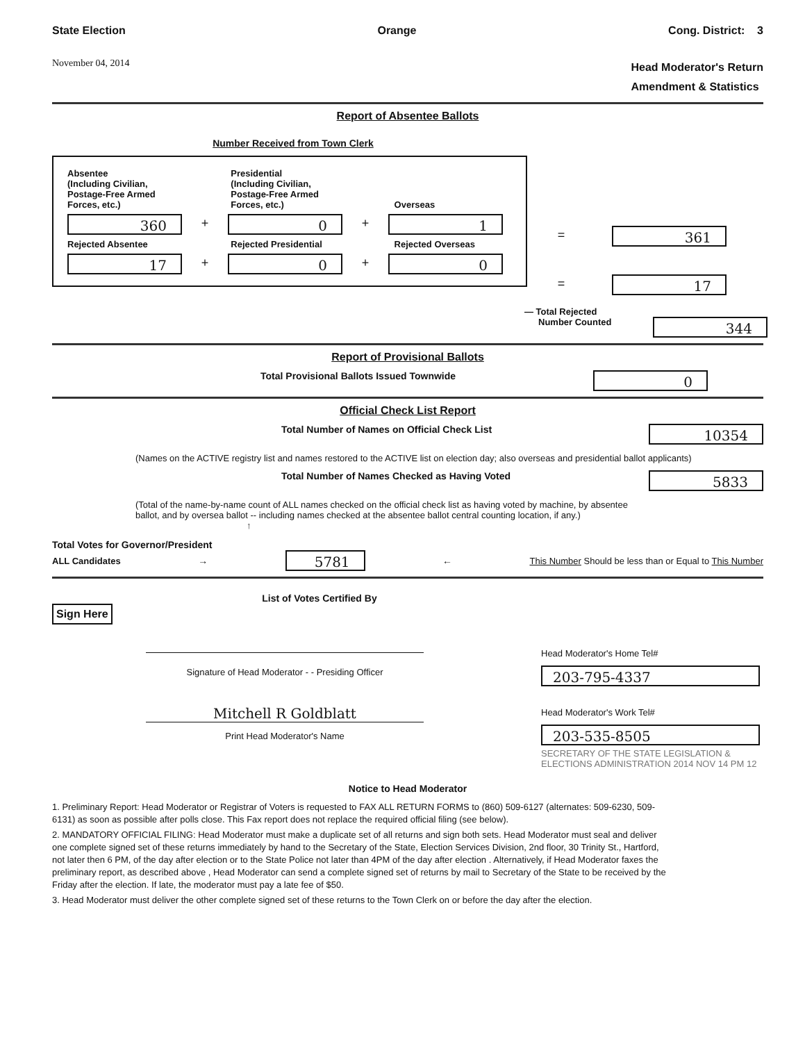State Election Orange Cong. District: 3
November 04, 2014 Head Moderator's Return
Amendment & Statistics
Report of Absentee Ballots
Number Received from Town Clerk
Absentee
(Including Civilian, Postage-Free Armed Forces, etc.)
Presidential
(Including Civilian, Postage-Free Armed Forces, etc.)
Overseas
360
+
0
+
1
Rejected Absentee
Rejected Presidential
Rejected Overseas
17
+
0
+
0
=
361
=
17
— Total Rejected
Number Counted
344
Report of Provisional Ballots
Total Provisional Ballots Issued Townwide
0
Official Check List Report
Total Number of Names on Official Check List
10354
(Names on the ACTIVE registry list and names restored to the ACTIVE list on election day; also overseas and presidential ballot applicants)
Total Number of Names Checked as Having Voted
5833
(Total of the name-by-name count of ALL names checked on the official check list as having voted by machine, by absentee ballot, and by oversea ballot -- including names checked at the absentee ballot central counting location, if any.) ↑
Total Votes for Governor/President
ALL Candidates →
5781
← This Number Should be less than or Equal to This Number
List of Votes Certified By
Sign Here
Signature of Head Moderator - - Presiding Officer
Mitchell R Goldblatt
Print Head Moderator's Name
Head Moderator's Home Tel#
203-795-4337
Head Moderator's Work Tel#
203-535-8505
SECRETARY OF THE STATE LEGISLATION & ELECTIONS ADMINISTRATION 2014 NOV 14 PM 12
Notice to Head Moderator
1. Preliminary Report: Head Moderator or Registrar of Voters is requested to FAX ALL RETURN FORMS to (860) 509-6127 (alternates: 509-6230, 509-6131) as soon as possible after polls close. This Fax report does not replace the required official filing (see below).
2. MANDATORY OFFICIAL FILING: Head Moderator must make a duplicate set of all returns and sign both sets. Head Moderator must seal and deliver one complete signed set of these returns immediately by hand to the Secretary of the State, Election Services Division, 2nd floor, 30 Trinity St., Hartford, not later then 6 PM, of the day after election or to the State Police not later than 4PM of the day after election . Alternatively, if Head Moderator faxes the preliminary report, as described above , Head Moderator can send a complete signed set of returns by mail to Secretary of the State to be received by the Friday after the election. If late, the moderator must pay a late fee of $50.
3. Head Moderator must deliver the other complete signed set of these returns to the Town Clerk on or before the day after the election.